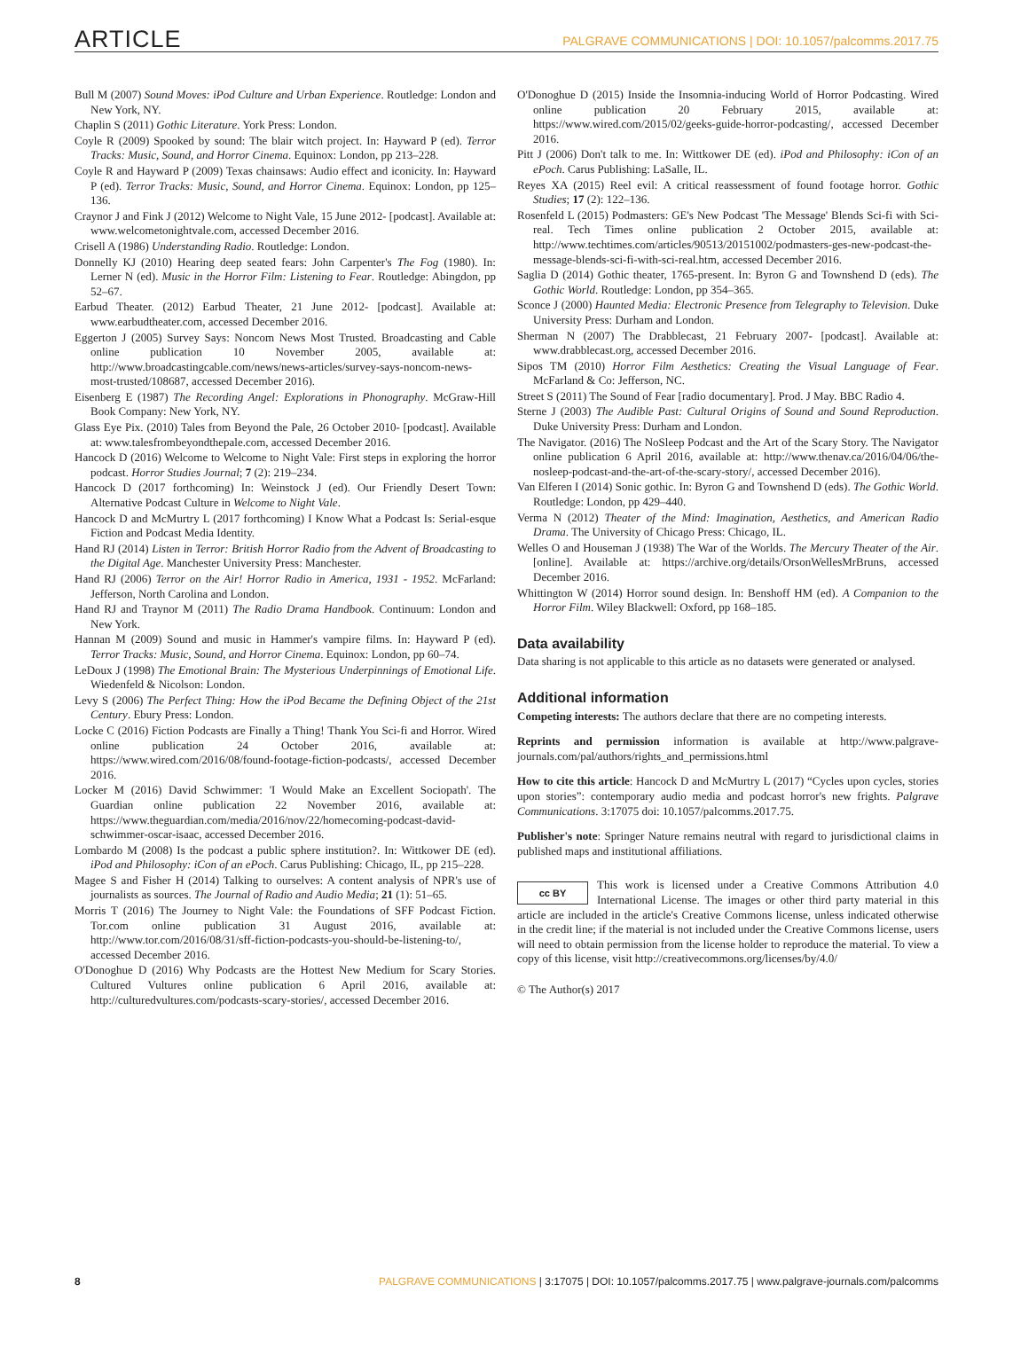ARTICLE PALGRAVE COMMUNICATIONS | DOI: 10.1057/palcomms.2017.75
Bull M (2007) Sound Moves: iPod Culture and Urban Experience. Routledge: London and New York, NY.
Chaplin S (2011) Gothic Literature. York Press: London.
Coyle R (2009) Spooked by sound: The blair witch project. In: Hayward P (ed). Terror Tracks: Music, Sound, and Horror Cinema. Equinox: London, pp 213–228.
Coyle R and Hayward P (2009) Texas chainsaws: Audio effect and iconicity. In: Hayward P (ed). Terror Tracks: Music, Sound, and Horror Cinema. Equinox: London, pp 125–136.
Craynor J and Fink J (2012) Welcome to Night Vale, 15 June 2012- [podcast]. Available at: www.welcometonightvale.com, accessed December 2016.
Crisell A (1986) Understanding Radio. Routledge: London.
Donnelly KJ (2010) Hearing deep seated fears: John Carpenter's The Fog (1980). In: Lerner N (ed). Music in the Horror Film: Listening to Fear. Routledge: Abingdon, pp 52–67.
Earbud Theater. (2012) Earbud Theater, 21 June 2012- [podcast]. Available at: www.earbudtheater.com, accessed December 2016.
Eggerton J (2005) Survey Says: Noncom News Most Trusted. Broadcasting and Cable online publication 10 November 2005, available at: http://www.broadcastingcable.com/news/news-articles/survey-says-noncom-news-most-trusted/108687, accessed December 2016).
Eisenberg E (1987) The Recording Angel: Explorations in Phonography. McGraw-Hill Book Company: New York, NY.
Glass Eye Pix. (2010) Tales from Beyond the Pale, 26 October 2010- [podcast]. Available at: www.talesfrombeyondthepale.com, accessed December 2016.
Hancock D (2016) Welcome to Welcome to Night Vale: First steps in exploring the horror podcast. Horror Studies Journal; 7 (2): 219–234.
Hancock D (2017 forthcoming) In: Weinstock J (ed). Our Friendly Desert Town: Alternative Podcast Culture in Welcome to Night Vale.
Hancock D and McMurtry L (2017 forthcoming) I Know What a Podcast Is: Serial-esque Fiction and Podcast Media Identity.
Hand RJ (2014) Listen in Terror: British Horror Radio from the Advent of Broadcasting to the Digital Age. Manchester University Press: Manchester.
Hand RJ (2006) Terror on the Air! Horror Radio in America, 1931 - 1952. McFarland: Jefferson, North Carolina and London.
Hand RJ and Traynor M (2011) The Radio Drama Handbook. Continuum: London and New York.
Hannan M (2009) Sound and music in Hammer's vampire films. In: Hayward P (ed). Terror Tracks: Music, Sound, and Horror Cinema. Equinox: London, pp 60–74.
LeDoux J (1998) The Emotional Brain: The Mysterious Underpinnings of Emotional Life. Wiedenfeld & Nicolson: London.
Levy S (2006) The Perfect Thing: How the iPod Became the Defining Object of the 21st Century. Ebury Press: London.
Locke C (2016) Fiction Podcasts are Finally a Thing! Thank You Sci-fi and Horror. Wired online publication 24 October 2016, available at: https://www.wired.com/2016/08/found-footage-fiction-podcasts/, accessed December 2016.
Locker M (2016) David Schwimmer: 'I Would Make an Excellent Sociopath'. The Guardian online publication 22 November 2016, available at: https://www.theguardian.com/media/2016/nov/22/homecoming-podcast-david-schwimmer-oscar-isaac, accessed December 2016.
Lombardo M (2008) Is the podcast a public sphere institution?. In: Wittkower DE (ed). iPod and Philosophy: iCon of an ePoch. Carus Publishing: Chicago, IL, pp 215–228.
Magee S and Fisher H (2014) Talking to ourselves: A content analysis of NPR's use of journalists as sources. The Journal of Radio and Audio Media; 21 (1): 51–65.
Morris T (2016) The Journey to Night Vale: the Foundations of SFF Podcast Fiction. Tor.com online publication 31 August 2016, available at: http://www.tor.com/2016/08/31/sff-fiction-podcasts-you-should-be-listening-to/, accessed December 2016.
O'Donoghue D (2016) Why Podcasts are the Hottest New Medium for Scary Stories. Cultured Vultures online publication 6 April 2016, available at: http://culturedvultures.com/podcasts-scary-stories/, accessed December 2016.
O'Donoghue D (2015) Inside the Insomnia-inducing World of Horror Podcasting. Wired online publication 20 February 2015, available at: https://www.wired.com/2015/02/geeks-guide-horror-podcasting/, accessed December 2016.
Pitt J (2006) Don't talk to me. In: Wittkower DE (ed). iPod and Philosophy: iCon of an ePoch. Carus Publishing: LaSalle, IL.
Reyes XA (2015) Reel evil: A critical reassessment of found footage horror. Gothic Studies; 17 (2): 122–136.
Rosenfeld L (2015) Podmasters: GE's New Podcast 'The Message' Blends Sci-fi with Sci-real. Tech Times online publication 2 October 2015, available at: http://www.techtimes.com/articles/90513/20151002/podmasters-ges-new-podcast-the-message-blends-sci-fi-with-sci-real.htm, accessed December 2016.
Saglia D (2014) Gothic theater, 1765-present. In: Byron G and Townshend D (eds). The Gothic World. Routledge: London, pp 354–365.
Sconce J (2000) Haunted Media: Electronic Presence from Telegraphy to Television. Duke University Press: Durham and London.
Sherman N (2007) The Drabblecast, 21 February 2007- [podcast]. Available at: www.drabblecast.org, accessed December 2016.
Sipos TM (2010) Horror Film Aesthetics: Creating the Visual Language of Fear. McFarland & Co: Jefferson, NC.
Street S (2011) The Sound of Fear [radio documentary]. Prod. J May. BBC Radio 4.
Sterne J (2003) The Audible Past: Cultural Origins of Sound and Sound Reproduction. Duke University Press: Durham and London.
The Navigator. (2016) The NoSleep Podcast and the Art of the Scary Story. The Navigator online publication 6 April 2016, available at: http://www.thenav.ca/2016/04/06/the-nosleep-podcast-and-the-art-of-the-scary-story/, accessed December 2016).
Van Elferen I (2014) Sonic gothic. In: Byron G and Townshend D (eds). The Gothic World. Routledge: London, pp 429–440.
Verma N (2012) Theater of the Mind: Imagination, Aesthetics, and American Radio Drama. The University of Chicago Press: Chicago, IL.
Welles O and Houseman J (1938) The War of the Worlds. The Mercury Theater of the Air. [online]. Available at: https://archive.org/details/OrsonWellesMrBruns, accessed December 2016.
Whittington W (2014) Horror sound design. In: Benshoff HM (ed). A Companion to the Horror Film. Wiley Blackwell: Oxford, pp 168–185.
Data availability
Data sharing is not applicable to this article as no datasets were generated or analysed.
Additional information
Competing interests: The authors declare that there are no competing interests.
Reprints and permission information is available at http://www.palgrave-journals.com/pal/authors/rights_and_permissions.html
How to cite this article: Hancock D and McMurtry L (2017) “Cycles upon cycles, stories upon stories”: contemporary audio media and podcast horror's new frights. Palgrave Communications. 3:17075 doi: 10.1057/palcomms.2017.75.
Publisher's note: Springer Nature remains neutral with regard to jurisdictional claims in published maps and institutional affiliations.
cc BY This work is licensed under a Creative Commons Attribution 4.0 International License. The images or other third party material in this article are included in the article's Creative Commons license, unless indicated otherwise in the credit line; if the material is not included under the Creative Commons license, users will need to obtain permission from the license holder to reproduce the material. To view a copy of this license, visit http://creativecommons.org/licenses/by/4.0/
© The Author(s) 2017
8 PALGRAVE COMMUNICATIONS | 3:17075 | DOI: 10.1057/palcomms.2017.75 | www.palgrave-journals.com/palcomms